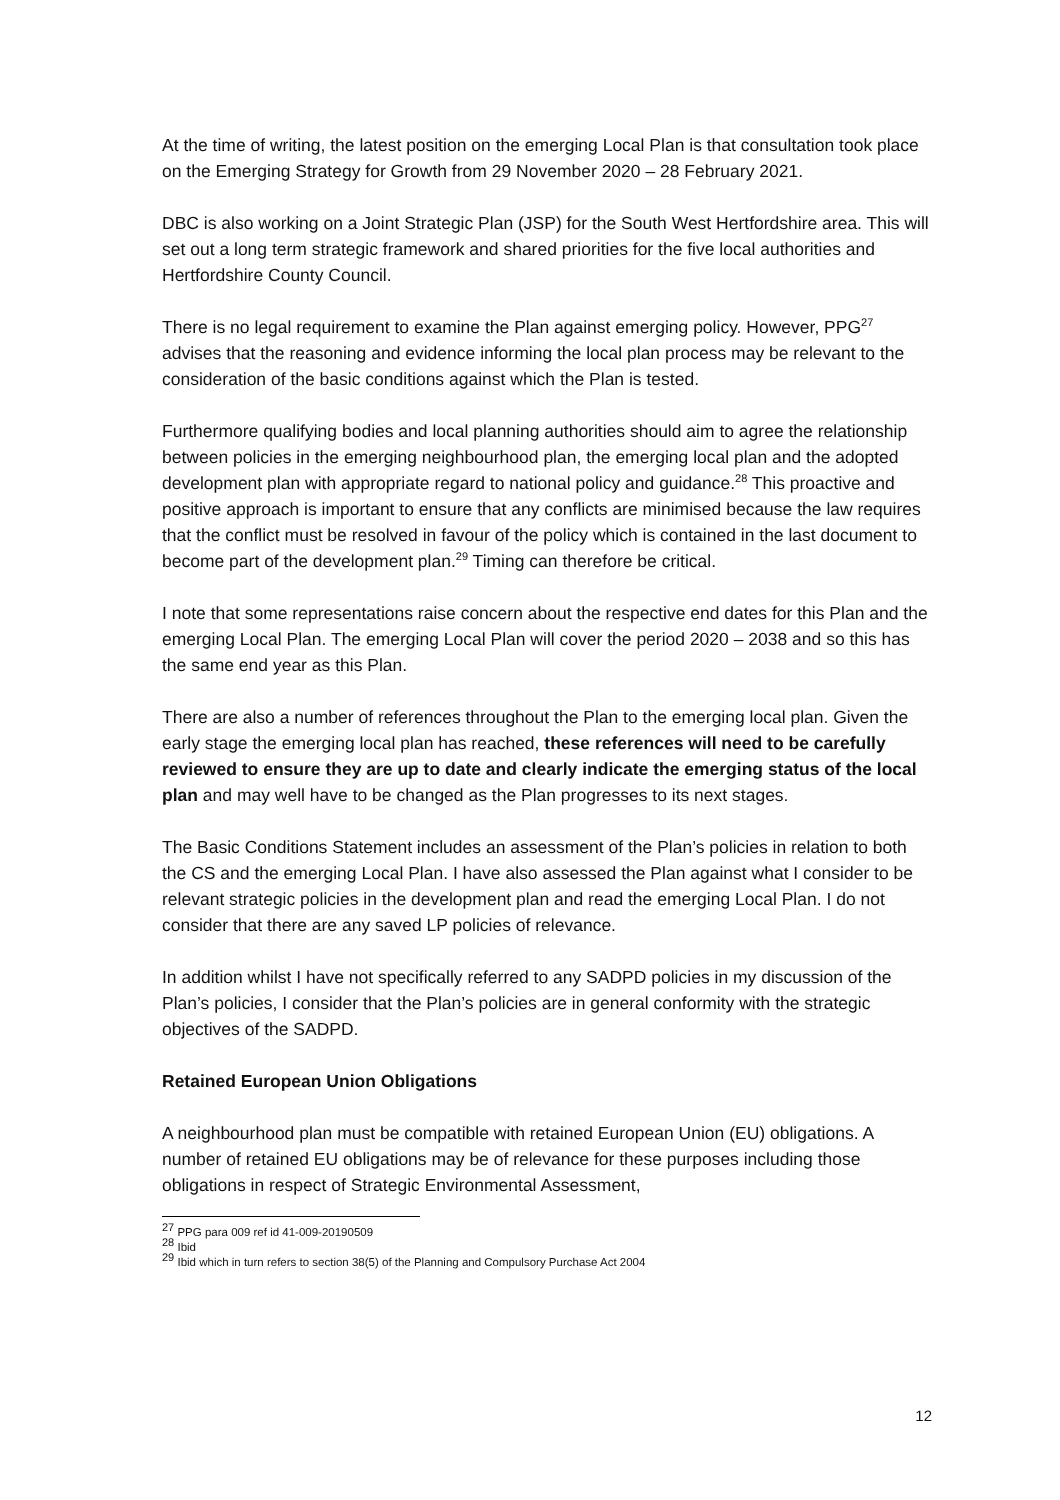At the time of writing, the latest position on the emerging Local Plan is that consultation took place on the Emerging Strategy for Growth from 29 November 2020 – 28 February 2021.
DBC is also working on a Joint Strategic Plan (JSP) for the South West Hertfordshire area. This will set out a long term strategic framework and shared priorities for the five local authorities and Hertfordshire County Council.
There is no legal requirement to examine the Plan against emerging policy. However, PPG<sup>27</sup> advises that the reasoning and evidence informing the local plan process may be relevant to the consideration of the basic conditions against which the Plan is tested.
Furthermore qualifying bodies and local planning authorities should aim to agree the relationship between policies in the emerging neighbourhood plan, the emerging local plan and the adopted development plan with appropriate regard to national policy and guidance.<sup>28</sup> This proactive and positive approach is important to ensure that any conflicts are minimised because the law requires that the conflict must be resolved in favour of the policy which is contained in the last document to become part of the development plan.<sup>29</sup> Timing can therefore be critical.
I note that some representations raise concern about the respective end dates for this Plan and the emerging Local Plan. The emerging Local Plan will cover the period 2020 – 2038 and so this has the same end year as this Plan.
There are also a number of references throughout the Plan to the emerging local plan. Given the early stage the emerging local plan has reached, these references will need to be carefully reviewed to ensure they are up to date and clearly indicate the emerging status of the local plan and may well have to be changed as the Plan progresses to its next stages.
The Basic Conditions Statement includes an assessment of the Plan’s policies in relation to both the CS and the emerging Local Plan. I have also assessed the Plan against what I consider to be relevant strategic policies in the development plan and read the emerging Local Plan. I do not consider that there are any saved LP policies of relevance.
In addition whilst I have not specifically referred to any SADPD policies in my discussion of the Plan’s policies, I consider that the Plan’s policies are in general conformity with the strategic objectives of the SADPD.
Retained European Union Obligations
A neighbourhood plan must be compatible with retained European Union (EU) obligations. A number of retained EU obligations may be of relevance for these purposes including those obligations in respect of Strategic Environmental Assessment,
<sup>27</sup> PPG para 009 ref id 41-009-20190509
<sup>28</sup> Ibid
<sup>29</sup> Ibid which in turn refers to section 38(5) of the Planning and Compulsory Purchase Act 2004
12